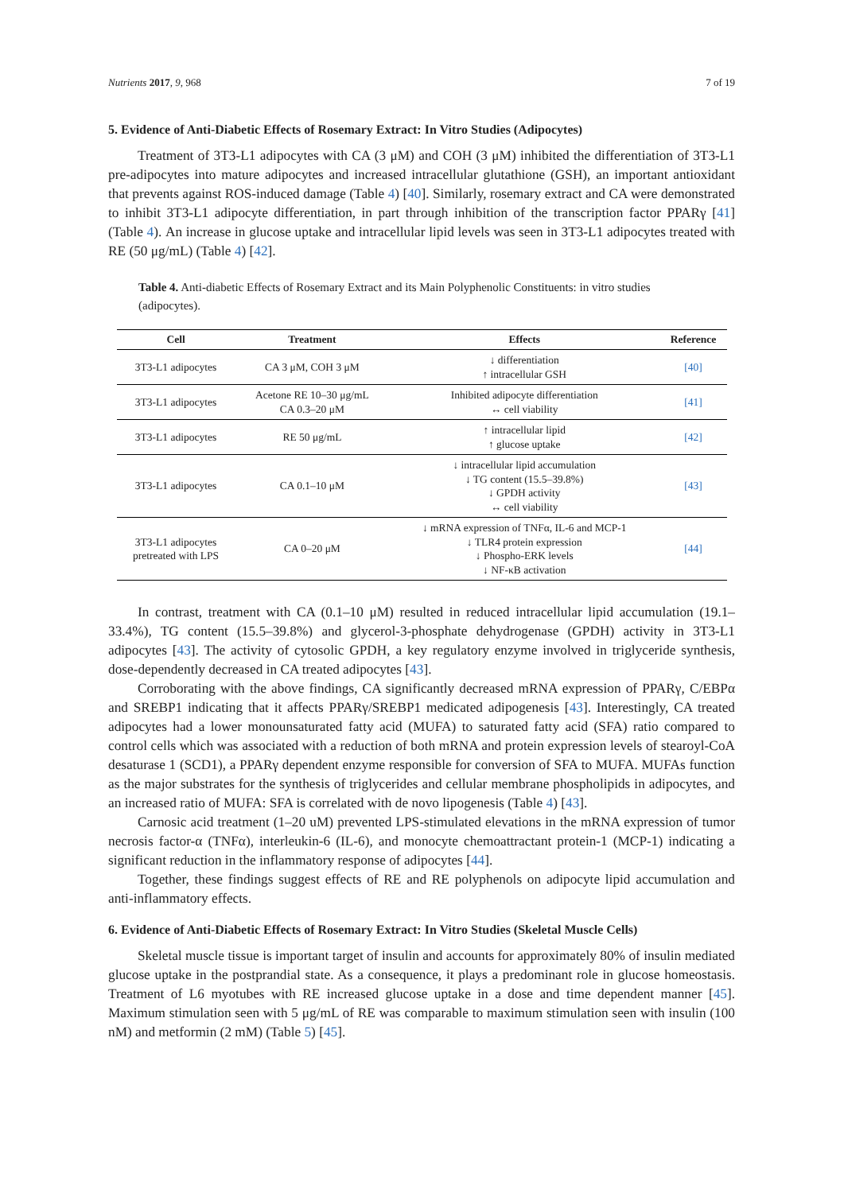Nutrients 2017, 9, 968 7 of 19
5. Evidence of Anti-Diabetic Effects of Rosemary Extract: In Vitro Studies (Adipocytes)
Treatment of 3T3-L1 adipocytes with CA (3 μM) and COH (3 μM) inhibited the differentiation of 3T3-L1 pre-adipocytes into mature adipocytes and increased intracellular glutathione (GSH), an important antioxidant that prevents against ROS-induced damage (Table 4) [40]. Similarly, rosemary extract and CA were demonstrated to inhibit 3T3-L1 adipocyte differentiation, in part through inhibition of the transcription factor PPARγ [41] (Table 4). An increase in glucose uptake and intracellular lipid levels was seen in 3T3-L1 adipocytes treated with RE (50 μg/mL) (Table 4) [42].
Table 4. Anti-diabetic Effects of Rosemary Extract and its Main Polyphenolic Constituents: in vitro studies (adipocytes).
| Cell | Treatment | Effects | Reference |
| --- | --- | --- | --- |
| 3T3-L1 adipocytes | CA 3 μM, COH 3 μM | ↓ differentiation ↑ intracellular GSH | [40] |
| 3T3-L1 adipocytes | Acetone RE 10–30 μg/mL CA 0.3–20 μM | Inhibited adipocyte differentiation ↔ cell viability | [41] |
| 3T3-L1 adipocytes | RE 50 μg/mL | ↑ intracellular lipid ↑ glucose uptake | [42] |
| 3T3-L1 adipocytes | CA 0.1–10 μM | ↓ intracellular lipid accumulation ↓ TG content (15.5–39.8%) ↓ GPDH activity ↔ cell viability | [43] |
| 3T3-L1 adipocytes pretreated with LPS | CA 0–20 μM | ↓ mRNA expression of TNFα, IL-6 and MCP-1 ↓ TLR4 protein expression ↓ Phospho-ERK levels ↓ NF-κB activation | [44] |
In contrast, treatment with CA (0.1–10 μM) resulted in reduced intracellular lipid accumulation (19.1–33.4%), TG content (15.5–39.8%) and glycerol-3-phosphate dehydrogenase (GPDH) activity in 3T3-L1 adipocytes [43]. The activity of cytosolic GPDH, a key regulatory enzyme involved in triglyceride synthesis, dose-dependently decreased in CA treated adipocytes [43].
Corroborating with the above findings, CA significantly decreased mRNA expression of PPARγ, C/EBPα and SREBP1 indicating that it affects PPARγ/SREBP1 medicated adipogenesis [43]. Interestingly, CA treated adipocytes had a lower monounsaturated fatty acid (MUFA) to saturated fatty acid (SFA) ratio compared to control cells which was associated with a reduction of both mRNA and protein expression levels of stearoyl-CoA desaturase 1 (SCD1), a PPARγ dependent enzyme responsible for conversion of SFA to MUFA. MUFAs function as the major substrates for the synthesis of triglycerides and cellular membrane phospholipids in adipocytes, and an increased ratio of MUFA: SFA is correlated with de novo lipogenesis (Table 4) [43].
Carnosic acid treatment (1–20 uM) prevented LPS-stimulated elevations in the mRNA expression of tumor necrosis factor-α (TNFα), interleukin-6 (IL-6), and monocyte chemoattractant protein-1 (MCP-1) indicating a significant reduction in the inflammatory response of adipocytes [44].
Together, these findings suggest effects of RE and RE polyphenols on adipocyte lipid accumulation and anti-inflammatory effects.
6. Evidence of Anti-Diabetic Effects of Rosemary Extract: In Vitro Studies (Skeletal Muscle Cells)
Skeletal muscle tissue is important target of insulin and accounts for approximately 80% of insulin mediated glucose uptake in the postprandial state. As a consequence, it plays a predominant role in glucose homeostasis. Treatment of L6 myotubes with RE increased glucose uptake in a dose and time dependent manner [45]. Maximum stimulation seen with 5 μg/mL of RE was comparable to maximum stimulation seen with insulin (100 nM) and metformin (2 mM) (Table 5) [45].